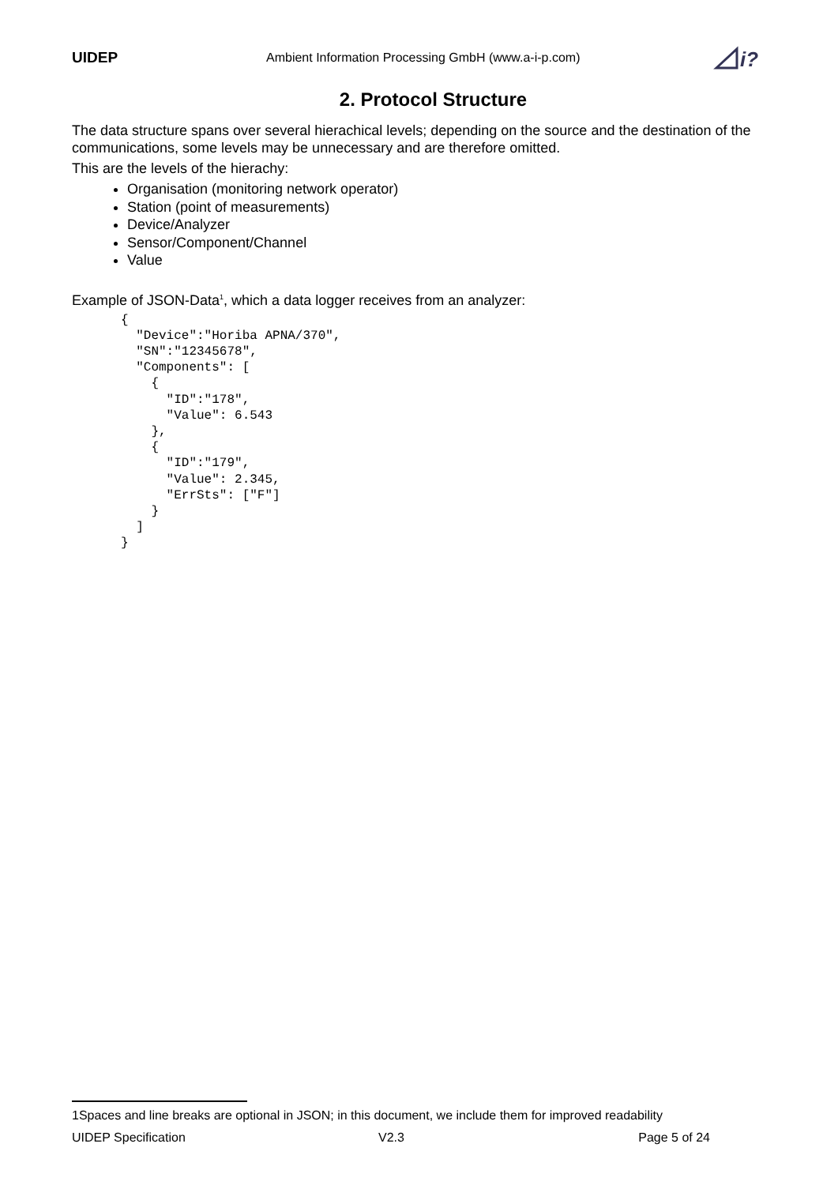UIDEP Ambient Information Processing GmbH (www.a-i-p.com)
i?
2. Protocol Structure
The data structure spans over several hierachical levels; depending on the source and the destination of the communications, some levels may be unnecessary and are therefore omitted.
This are the levels of the hierachy:
Organisation (monitoring network operator)
Station (point of measurements)
Device/Analyzer
Sensor/Component/Channel
Value
Example of JSON-Data<sup>1</sup>, which a data logger receives from an analyzer:
{
  "Device":"Horiba APNA/370",
  "SN":"12345678",
  "Components": [
    {
      "ID":"178",
      "Value": 6.543
    },
    {
      "ID":"179",
      "Value": 2.345,
      "ErrSts": ["F"]
    }
  ]
}
1Spaces and line breaks are optional in JSON; in this document, we include them for improved readability
UIDEP Specification V2.3 Page 5 of 24